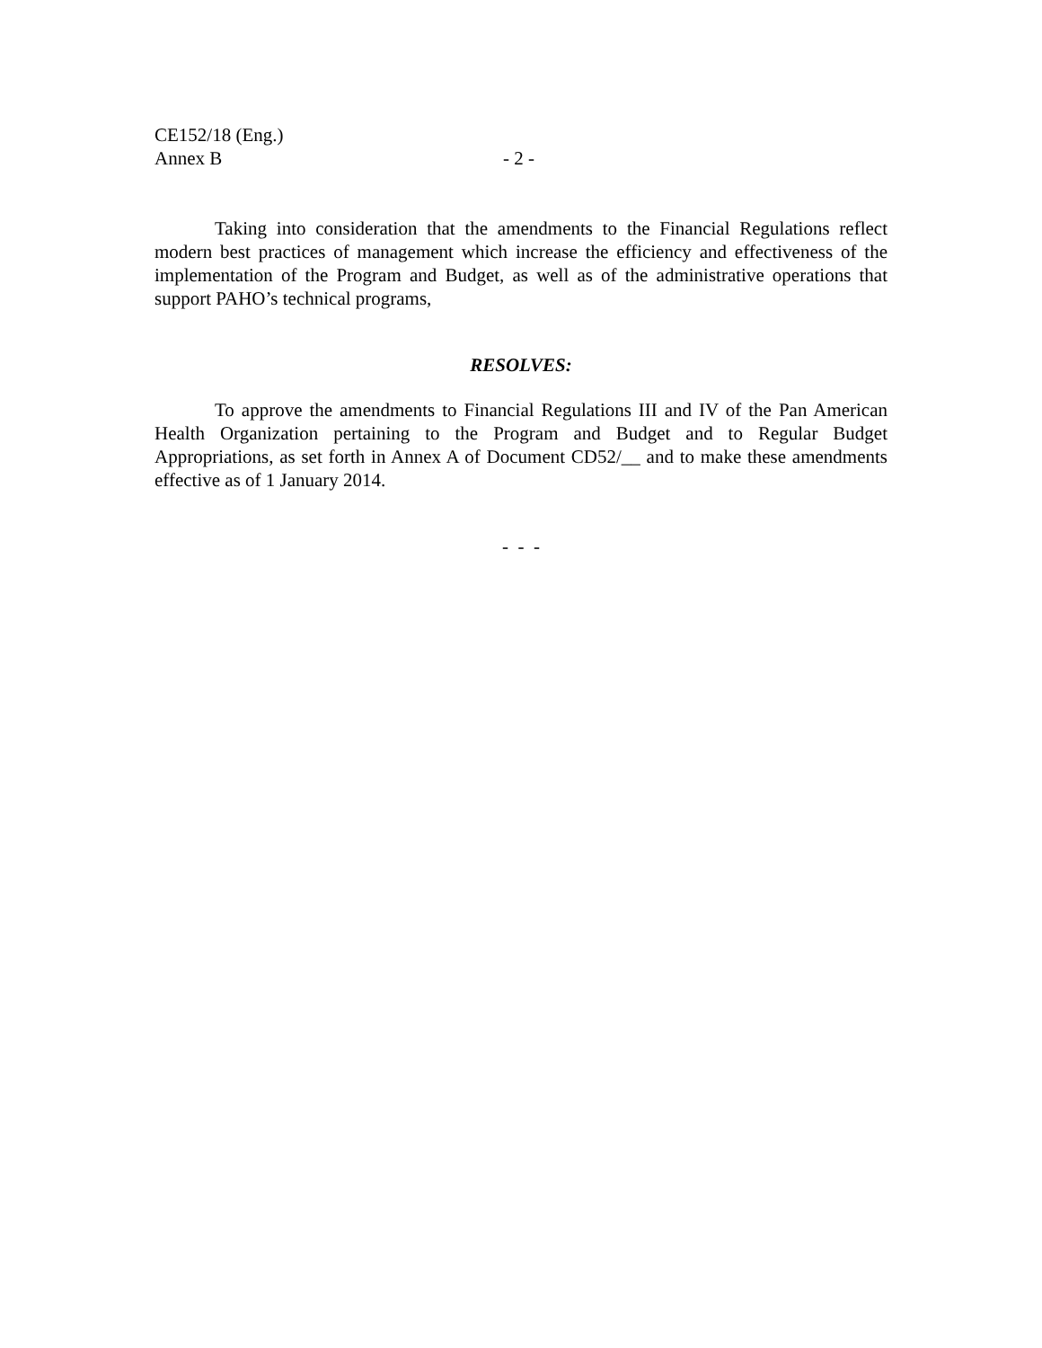CE152/18 (Eng.)
Annex B - 2 -
Taking into consideration that the amendments to the Financial Regulations reflect modern best practices of management which increase the efficiency and effectiveness of the implementation of the Program and Budget, as well as of the administrative operations that support PAHO’s technical programs,
RESOLVES:
To approve the amendments to Financial Regulations III and IV of the Pan American Health Organization pertaining to the Program and Budget and to Regular Budget Appropriations, as set forth in Annex A of Document CD52/__ and to make these amendments effective as of 1 January 2014.
- - -